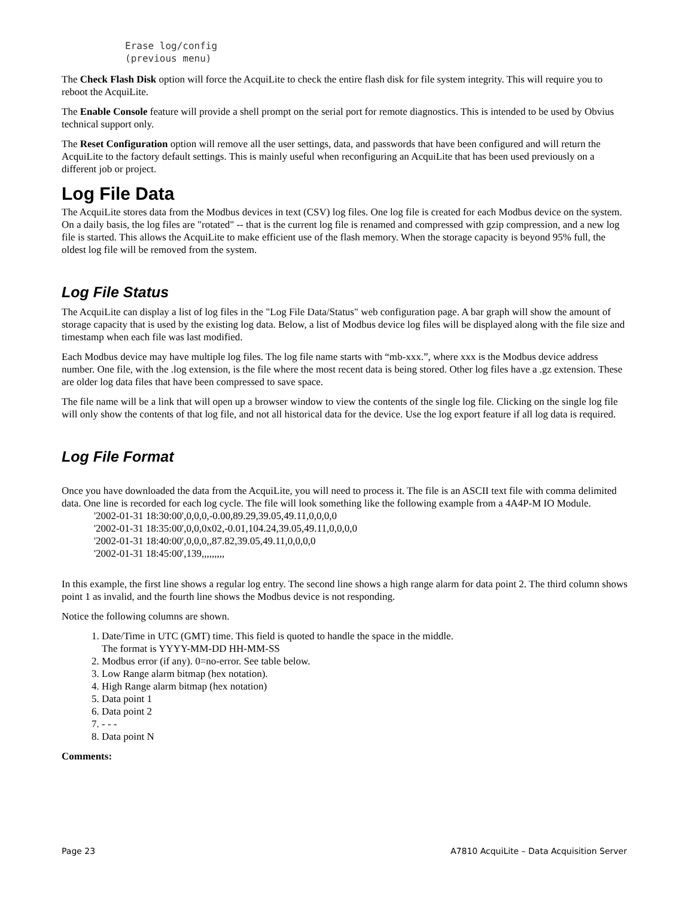Erase log/config
(previous menu)
The Check Flash Disk option will force the AcquiLite to check the entire flash disk for file system integrity. This will require you to reboot the AcquiLite.
The Enable Console feature will provide a shell prompt on the serial port for remote diagnostics. This is intended to be used by Obvius technical support only.
The Reset Configuration option will remove all the user settings, data, and passwords that have been configured and will return the AcquiLite to the factory default settings. This is mainly useful when reconfiguring an AcquiLite that has been used previously on a different job or project.
Log File Data
The AcquiLite stores data from the Modbus devices in text (CSV) log files. One log file is created for each Modbus device on the system. On a daily basis, the log files are "rotated" -- that is the current log file is renamed and compressed with gzip compression, and a new log file is started. This allows the AcquiLite to make efficient use of the flash memory. When the storage capacity is beyond 95% full, the oldest log file will be removed from the system.
Log File Status
The AcquiLite can display a list of log files in the "Log File Data/Status" web configuration page. A bar graph will show the amount of storage capacity that is used by the existing log data. Below, a list of Modbus device log files will be displayed along with the file size and timestamp when each file was last modified.
Each Modbus device may have multiple log files. The log file name starts with “mb-xxx.”, where xxx is the Modbus device address number. One file, with the .log extension, is the file where the most recent data is being stored. Other log files have a .gz extension. These are older log data files that have been compressed to save space.
The file name will be a link that will open up a browser window to view the contents of the single log file. Clicking on the single log file will only show the contents of that log file, and not all historical data for the device. Use the log export feature if all log data is required.
Log File Format
Once you have downloaded the data from the AcquiLite, you will need to process it. The file is an ASCII text file with comma delimited data. One line is recorded for each log cycle. The file will look something like the following example from a 4A4P-M IO Module.
'2002-01-31 18:30:00',0,0,0,-0.00,89.29,39.05,49.11,0,0,0,0
'2002-01-31 18:35:00',0,0,0x02,-0.01,104.24,39.05,49.11,0,0,0,0
'2002-01-31 18:40:00',0,0,0,,87.82,39.05,49.11,0,0,0,0
'2002-01-31 18:45:00',139,,,,,,,,,
In this example, the first line shows a regular log entry. The second line shows a high range alarm for data point 2. The third column shows point 1 as invalid, and the fourth line shows the Modbus device is not responding.
Notice the following columns are shown.
1. Date/Time in UTC (GMT) time. This field is quoted to handle the space in the middle.
The format is YYYY-MM-DD HH-MM-SS
2. Modbus error (if any). 0=no-error. See table below.
3. Low Range alarm bitmap (hex notation).
4. High Range alarm bitmap (hex notation)
5. Data point 1
6. Data point 2
7. - - -
8. Data point N
Comments:
Page 23 A7810 AcquiLite – Data Acquisition Server